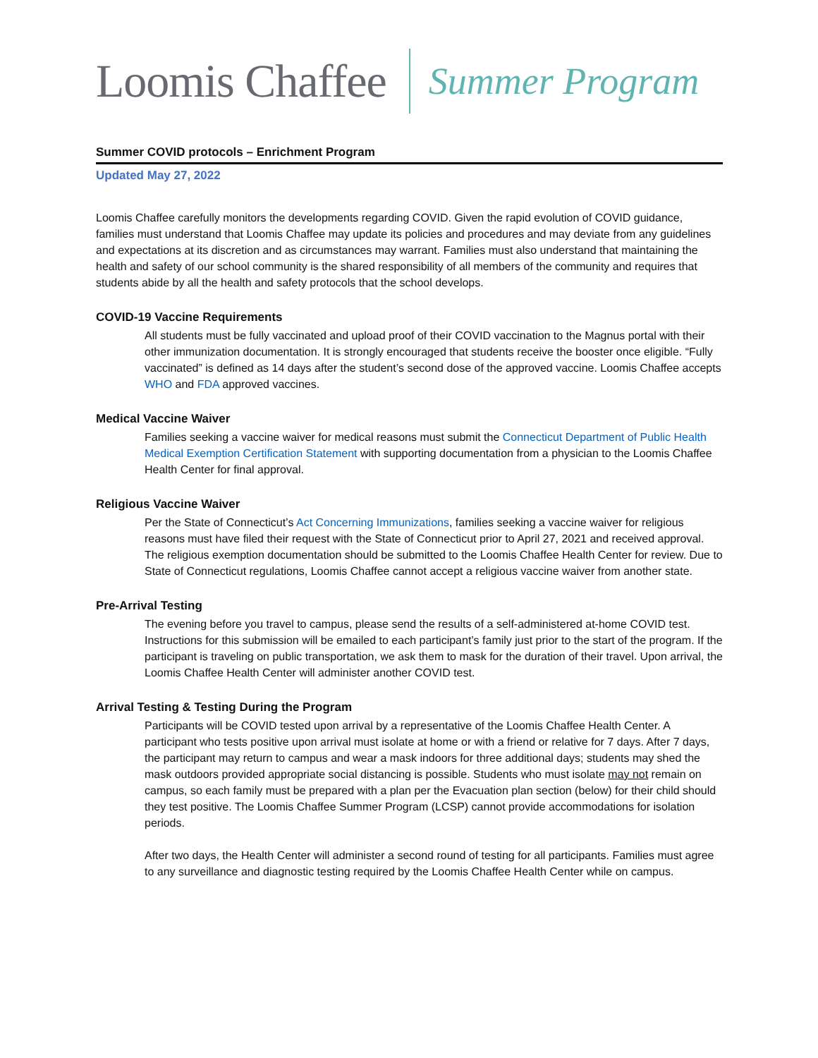Loomis Chaffee Summer Program
Summer COVID protocols – Enrichment Program
Updated May 27, 2022
Loomis Chaffee carefully monitors the developments regarding COVID. Given the rapid evolution of COVID guidance, families must understand that Loomis Chaffee may update its policies and procedures and may deviate from any guidelines and expectations at its discretion and as circumstances may warrant. Families must also understand that maintaining the health and safety of our school community is the shared responsibility of all members of the community and requires that students abide by all the health and safety protocols that the school develops.
COVID-19 Vaccine Requirements
All students must be fully vaccinated and upload proof of their COVID vaccination to the Magnus portal with their other immunization documentation. It is strongly encouraged that students receive the booster once eligible. “Fully vaccinated” is defined as 14 days after the student’s second dose of the approved vaccine. Loomis Chaffee accepts WHO and FDA approved vaccines.
Medical Vaccine Waiver
Families seeking a vaccine waiver for medical reasons must submit the Connecticut Department of Public Health Medical Exemption Certification Statement with supporting documentation from a physician to the Loomis Chaffee Health Center for final approval.
Religious Vaccine Waiver
Per the State of Connecticut’s Act Concerning Immunizations, families seeking a vaccine waiver for religious reasons must have filed their request with the State of Connecticut prior to April 27, 2021 and received approval. The religious exemption documentation should be submitted to the Loomis Chaffee Health Center for review. Due to State of Connecticut regulations, Loomis Chaffee cannot accept a religious vaccine waiver from another state.
Pre-Arrival Testing
The evening before you travel to campus, please send the results of a self-administered at-home COVID test. Instructions for this submission will be emailed to each participant’s family just prior to the start of the program. If the participant is traveling on public transportation, we ask them to mask for the duration of their travel. Upon arrival, the Loomis Chaffee Health Center will administer another COVID test.
Arrival Testing & Testing During the Program
Participants will be COVID tested upon arrival by a representative of the Loomis Chaffee Health Center. A participant who tests positive upon arrival must isolate at home or with a friend or relative for 7 days. After 7 days, the participant may return to campus and wear a mask indoors for three additional days; students may shed the mask outdoors provided appropriate social distancing is possible. Students who must isolate may not remain on campus, so each family must be prepared with a plan per the Evacuation plan section (below) for their child should they test positive. The Loomis Chaffee Summer Program (LCSP) cannot provide accommodations for isolation periods.
After two days, the Health Center will administer a second round of testing for all participants. Families must agree to any surveillance and diagnostic testing required by the Loomis Chaffee Health Center while on campus.